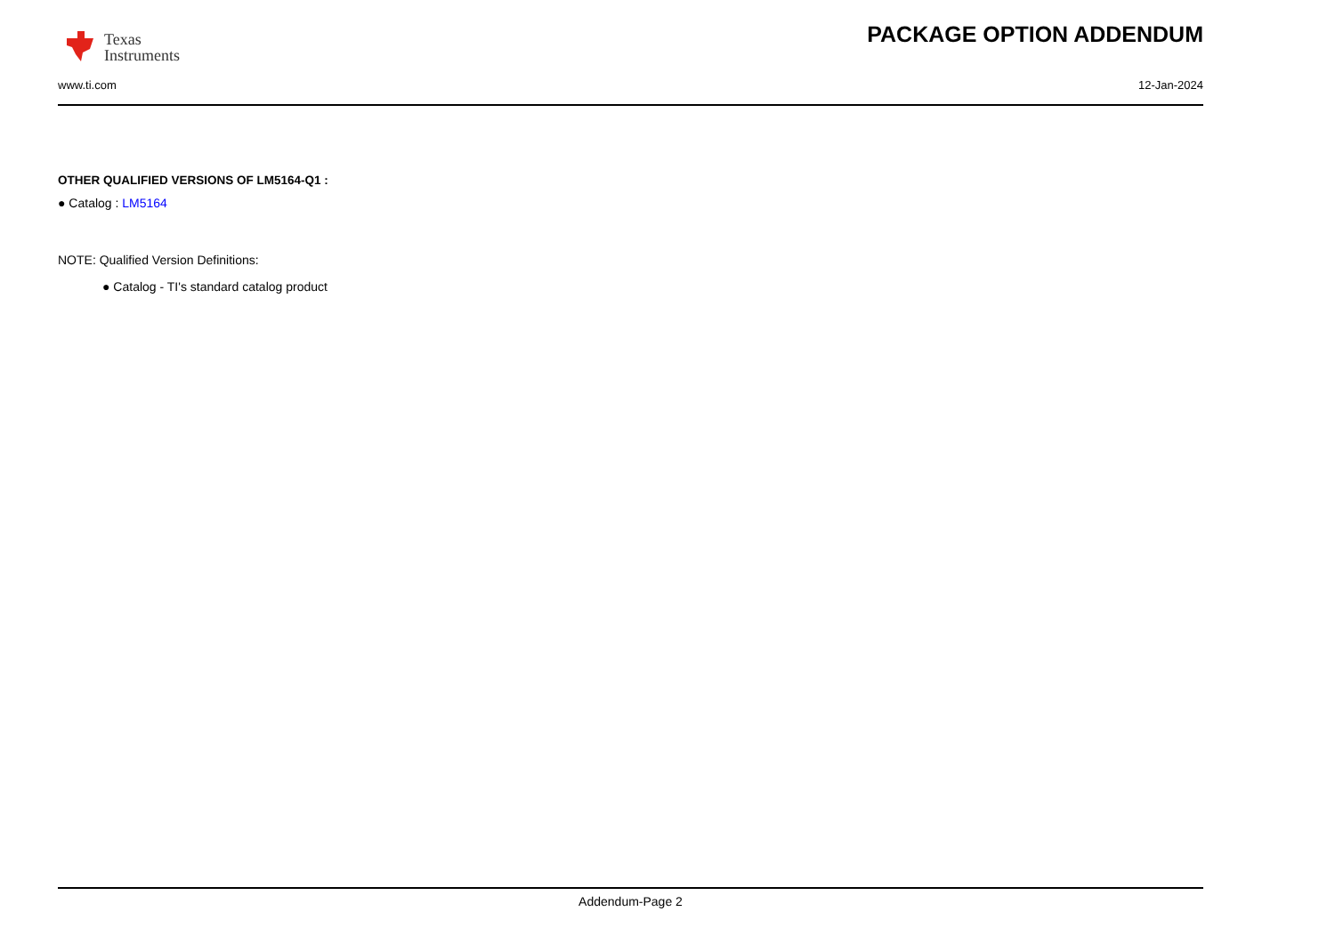Texas
Instruments
PACKAGE OPTION ADDENDUM
www.ti.com 12-Jan-2024
OTHER QUALIFIED VERSIONS OF LM5164-Q1 :
● Catalog : LM5164
NOTE: Qualified Version Definitions:
● Catalog - TI's standard catalog product
Addendum-Page 2